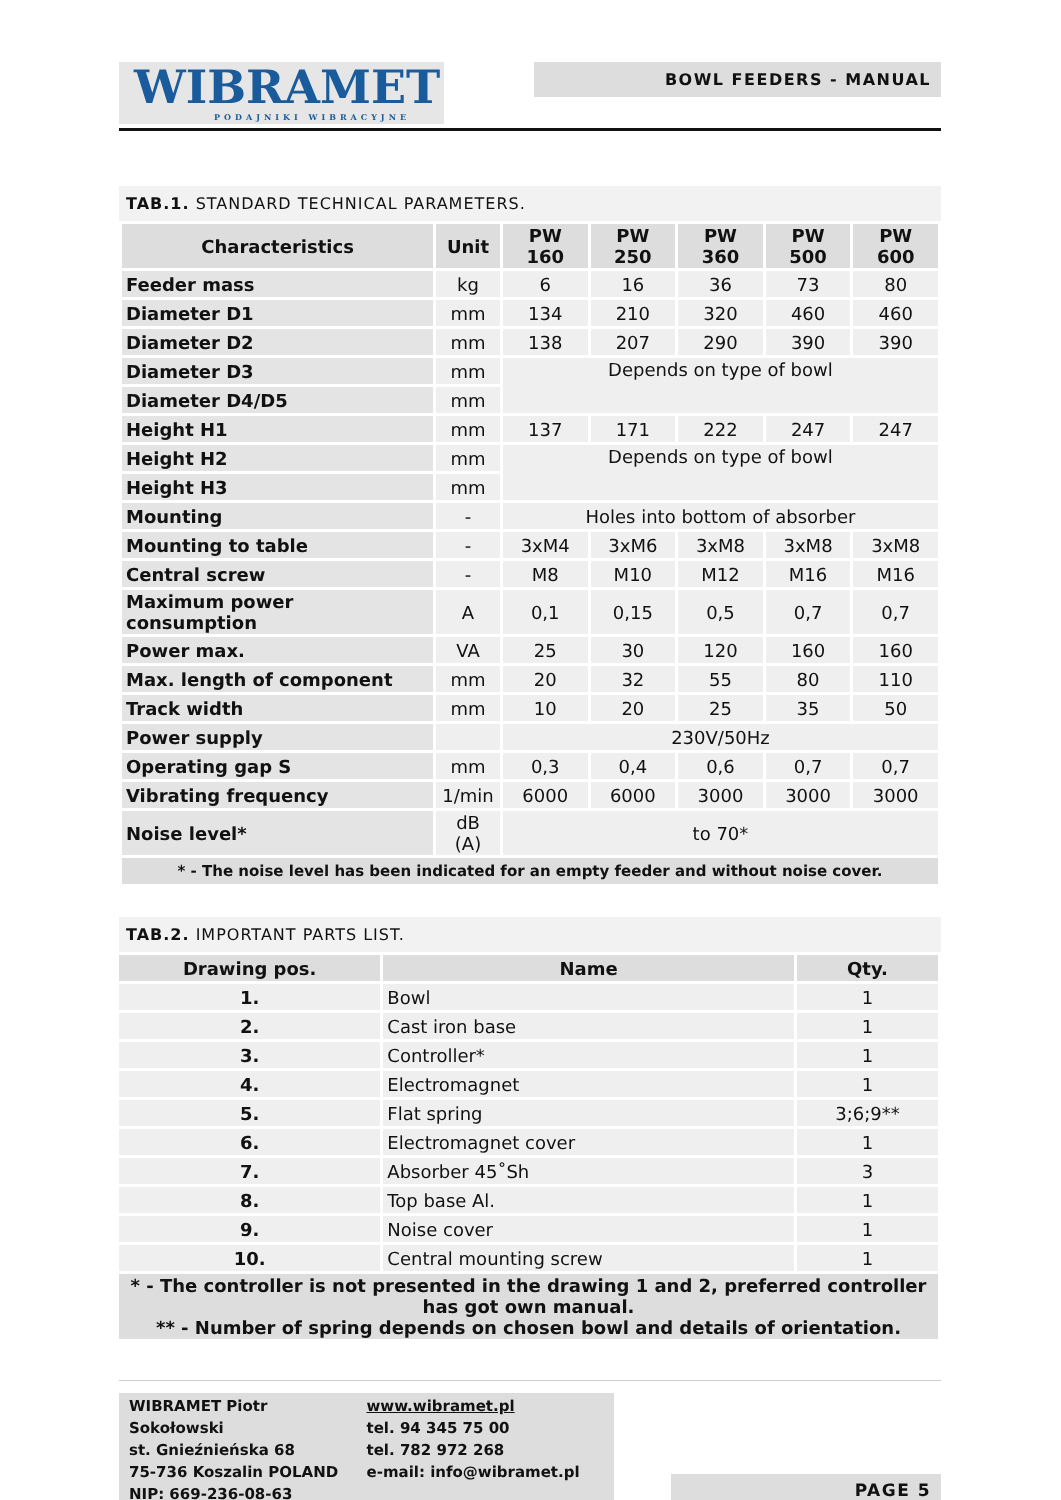WIBRAMET
PODAJNIKI WIBRACYJNE
BOWL FEEDERS - MANUAL
TAB.1. STANDARD TECHNICAL PARAMETERS.
| Characteristics | Unit | PW 160 | PW 250 | PW 360 | PW 500 | PW 600 |
| --- | --- | --- | --- | --- | --- | --- |
| Feeder mass | kg | 6 | 16 | 36 | 73 | 80 |
| Diameter D1 | mm | 134 | 210 | 320 | 460 | 460 |
| Diameter D2 | mm | 138 | 207 | 290 | 390 | 390 |
| Diameter D3 | mm | Depends on type of bowl | | | | |
| Diameter D4/D5 | mm | | | | | |
| Height H1 | mm | 137 | 171 | 222 | 247 | 247 |
| Height H2 | mm | Depends on type of bowl | | | | |
| Height H3 | mm | | | | | |
| Mounting | - | Holes into bottom of absorber | | | | |
| Mounting to table | - | 3xM4 | 3xM6 | 3xM8 | 3xM8 | 3xM8 |
| Central screw | - | M8 | M10 | M12 | M16 | M16 |
| Maximum power consumption | A | 0,1 | 0,15 | 0,5 | 0,7 | 0,7 |
| Power max. | VA | 25 | 30 | 120 | 160 | 160 |
| Max. length of component | mm | 20 | 32 | 55 | 80 | 110 |
| Track width | mm | 10 | 20 | 25 | 35 | 50 |
| Power supply | | 230V/50Hz | | | | |
| Operating gap S | mm | 0,3 | 0,4 | 0,6 | 0,7 | 0,7 |
| Vibrating frequency | 1/min | 6000 | 6000 | 3000 | 3000 | 3000 |
| Noise level* | dB (A) | to 70* | | | | |
| * - The noise level has been indicated for an empty feeder and without noise cover. | | | | | | |
TAB.2. IMPORTANT PARTS LIST.
| Drawing pos. | Name | Qty. |
| --- | --- | --- |
| 1. | Bowl | 1 |
| 2. | Cast iron base | 1 |
| 3. | Controller* | 1 |
| 4. | Electromagnet | 1 |
| 5. | Flat spring | 3;6;9** |
| 6. | Electromagnet cover | 1 |
| 7. | Absorber 45˚Sh | 3 |
| 8. | Top base Al. | 1 |
| 9. | Noise cover | 1 |
| 10. | Central mounting screw | 1 |
| * - The controller is not presented in the drawing 1 and 2, preferred controller has got own manual. ** - Number of spring depends on chosen bowl and details of orientation. | | |
WIBRAMET Piotr Sokołowski
st. Gnieźnieńska 68
75-736 Koszalin POLAND
NIP: 669-236-08-63
www.wibramet.pl
tel. 94 345 75 00
tel. 782 972 268
e-mail: info@wibramet.pl
PAGE 5